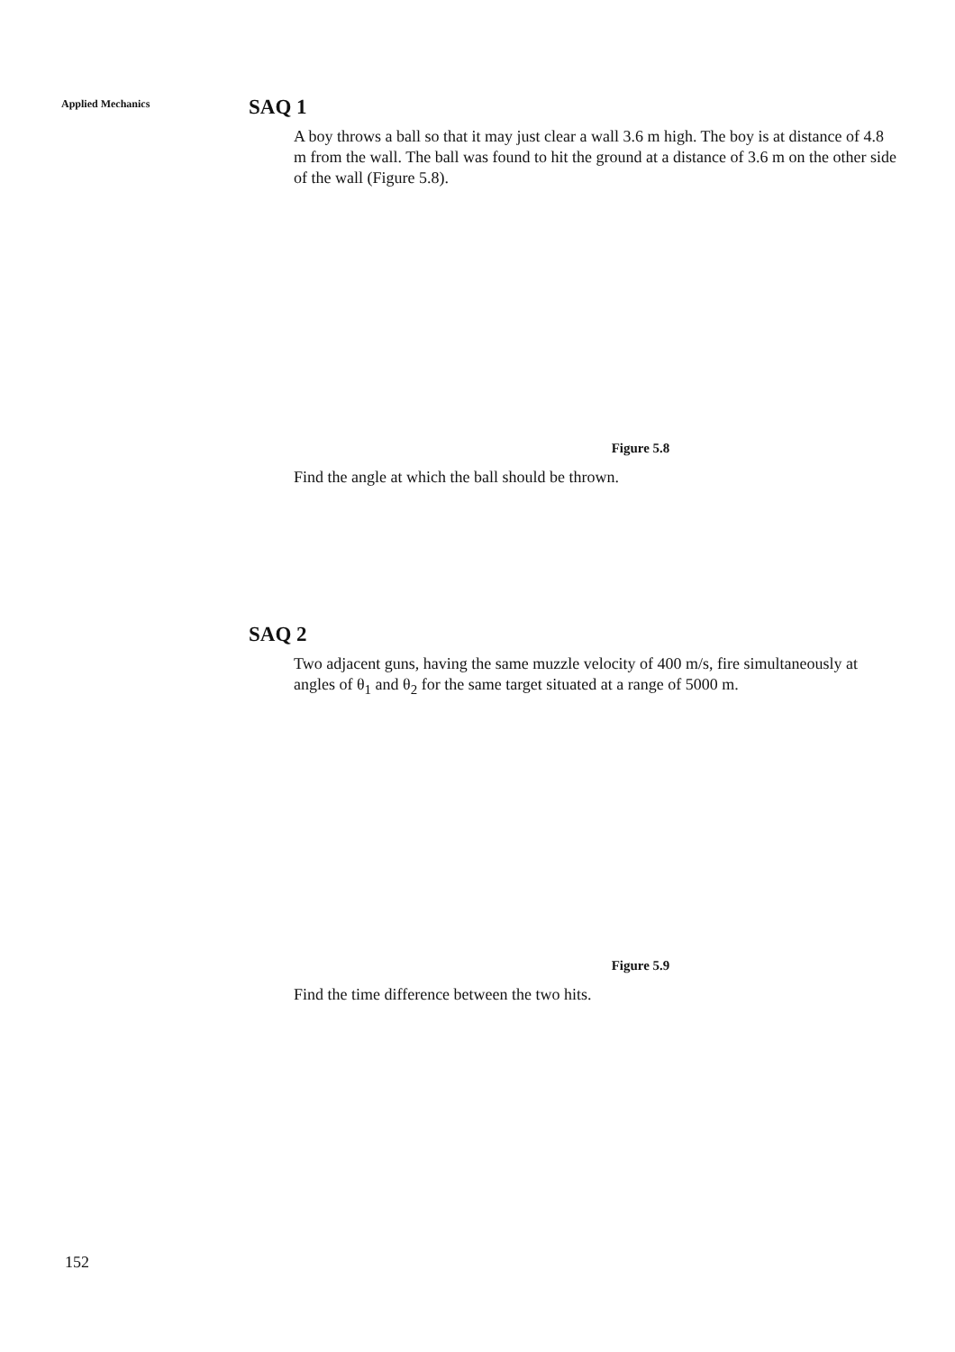Applied Mechanics
SAQ 1
A boy throws a ball so that it may just clear a wall 3.6 m high. The boy is at distance of 4.8 m from the wall. The ball was found to hit the ground at a distance of 3.6 m on the other side of the wall (Figure 5.8).
Figure 5.8
Find the angle at which the ball should be thrown.
SAQ 2
Two adjacent guns, having the same muzzle velocity of 400 m/s, fire simultaneously at angles of θ<sub>1</sub> and θ<sub>2</sub> for the same target situated at a range of 5000 m.
Figure 5.9
Find the time difference between the two hits.
152